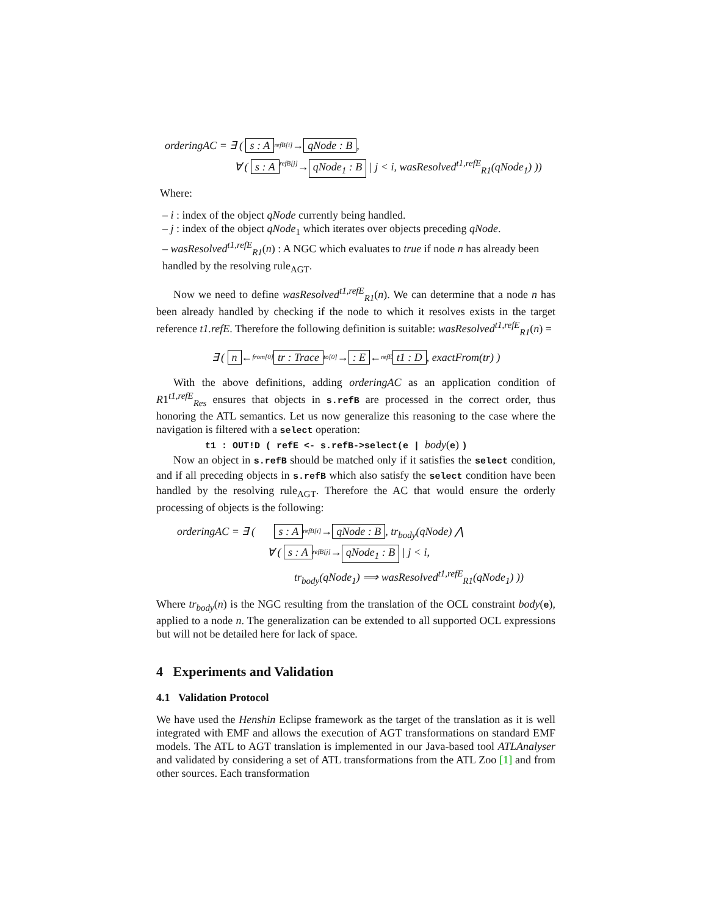orderingAC = ∃ ( s : A refB[i]→ qNode : B,
∀ ( s : A refB[j]→ qNode<sub>1</sub> : B | j < i, wasResolved<sup>t1,refE</sup><sub>R1</sub>(qNode<sub>1</sub>) ))
Where:
– i : index of the object qNode currently being handled.
– j : index of the object qNode<sub>1</sub> which iterates over objects preceding qNode.
– wasResolved<sup>t1,refE</sup><sub>R1</sub>(n) : A NGC which evaluates to true if node n has already been handled by the resolving rule<sub>AGT</sub>.
Now we need to define wasResolved<sup>t1,refE</sup><sub>R1</sub>(n). We can determine that a node n has been already handled by checking if the node to which it resolves exists in the target reference t1.refE. Therefore the following definition is suitable: wasResolved<sup>t1,refE</sup><sub>R1</sub>(n) =
∃ ( n ←from[0] tr : Trace to[0]→: E ←refE t1 : D, exactFrom(tr) )
With the above definitions, adding orderingAC as an application condition of R1<sup>t1,refE</sup><sub>Res</sub> ensures that objects in s.refB are processed in the correct order, thus honoring the ATL semantics. Let us now generalize this reasoning to the case where the navigation is filtered with a select operation:
t1 : OUT!D ( refE <- s.refB->select(e | body(e) )
Now an object in s.refB should be matched only if it satisfies the select condition, and if all preceding objects in s.refB which also satisfy the select condition have been handled by the resolving rule<sub>AGT</sub>. Therefore the AC that would ensure the orderly processing of objects is the following:
orderingAC = ∃ ( s : A refB[i]→ qNode : B, tr<sub>body</sub>(qNode) ⋀
∀ ( s : A refB[j]→ qNode<sub>1</sub> : B | j < i,
tr<sub>body</sub>(qNode<sub>1</sub>) ⟹ wasResolved<sup>t1,refE</sup><sub>R1</sub>(qNode<sub>1</sub>) ))
Where tr<sub>body</sub>(n) is the NGC resulting from the translation of the OCL constraint body(e), applied to a node n. The generalization can be extended to all supported OCL expressions but will not be detailed here for lack of space.
4 Experiments and Validation
4.1 Validation Protocol
We have used the Henshin Eclipse framework as the target of the translation as it is well integrated with EMF and allows the execution of AGT transformations on standard EMF models. The ATL to AGT translation is implemented in our Java-based tool ATLAnalyser and validated by considering a set of ATL transformations from the ATL Zoo [1] and from other sources. Each transformation